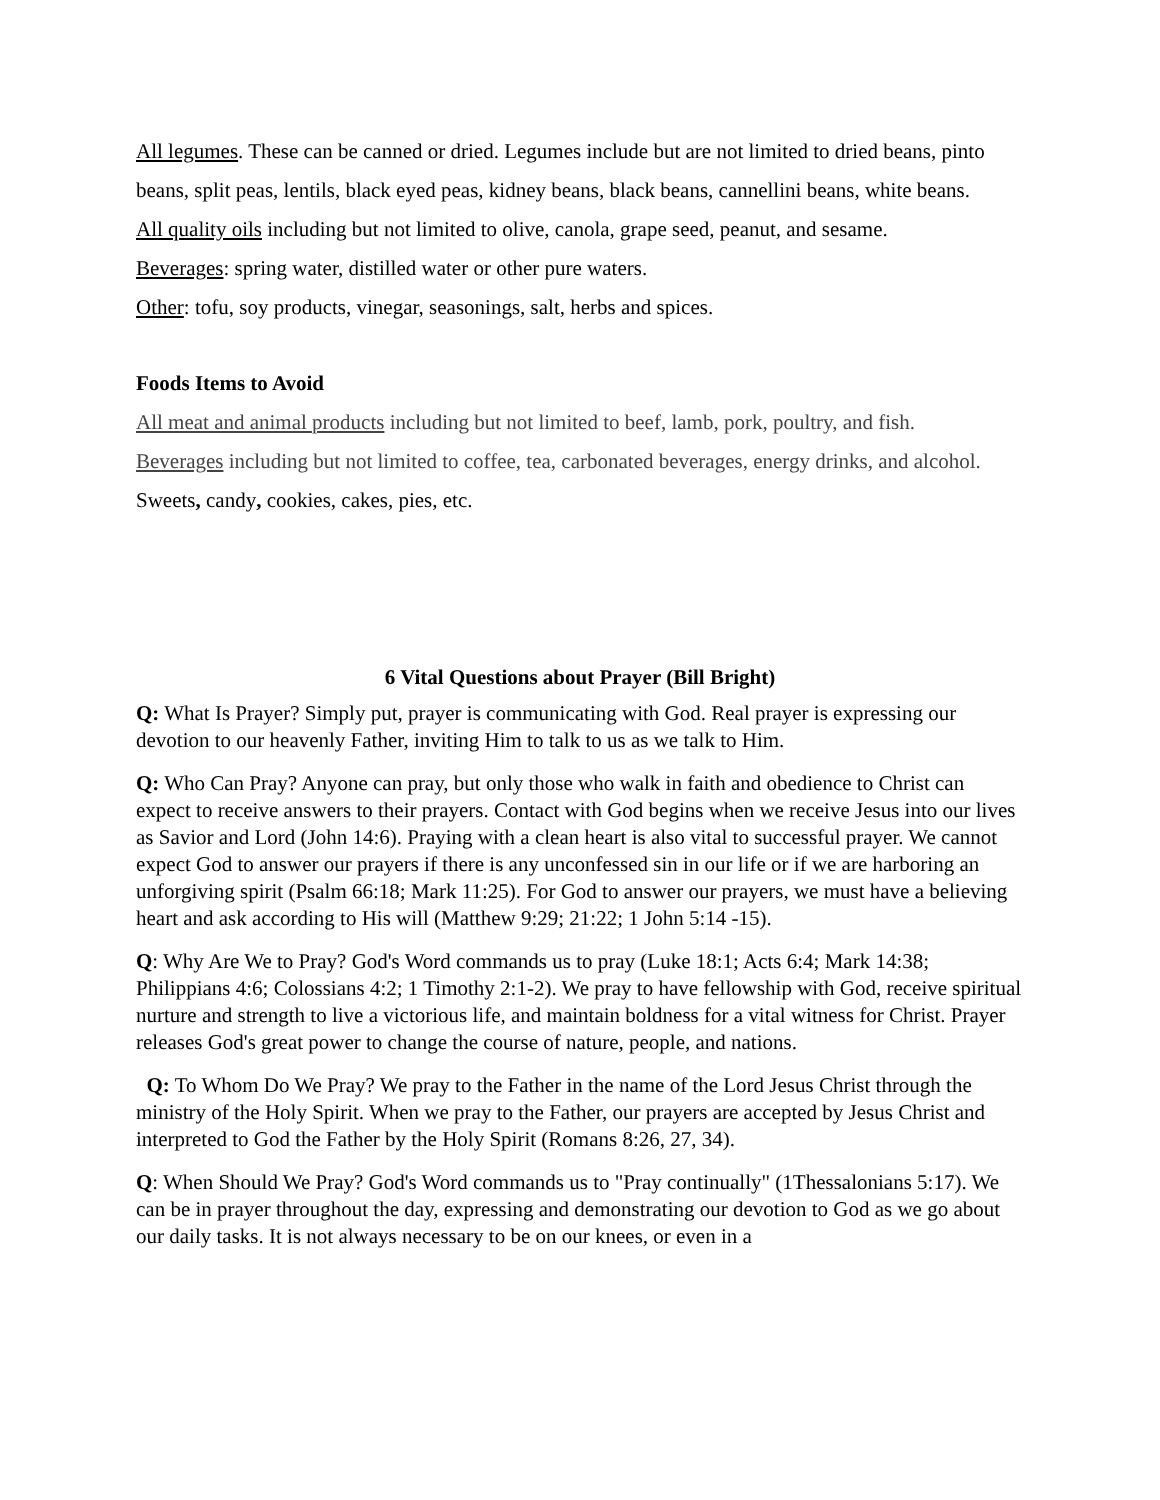All legumes. These can be canned or dried. Legumes include but are not limited to dried beans, pinto beans, split peas, lentils, black eyed peas, kidney beans, black beans, cannellini beans, white beans.
All quality oils including but not limited to olive, canola, grape seed, peanut, and sesame.
Beverages: spring water, distilled water or other pure waters.
Other: tofu, soy products, vinegar, seasonings, salt, herbs and spices.
Foods Items to Avoid
All meat and animal products including but not limited to beef, lamb, pork, poultry, and fish.
Beverages including but not limited to coffee, tea, carbonated beverages, energy drinks, and alcohol.
Sweets, candy, cookies, cakes, pies, etc.
6 Vital Questions about Prayer (Bill Bright)
Q: What Is Prayer? Simply put, prayer is communicating with God. Real prayer is expressing our devotion to our heavenly Father, inviting Him to talk to us as we talk to Him.
Q: Who Can Pray? Anyone can pray, but only those who walk in faith and obedience to Christ can expect to receive answers to their prayers. Contact with God begins when we receive Jesus into our lives as Savior and Lord (John 14:6). Praying with a clean heart is also vital to successful prayer. We cannot expect God to answer our prayers if there is any unconfessed sin in our life or if we are harboring an unforgiving spirit (Psalm 66:18; Mark 11:25). For God to answer our prayers, we must have a believing heart and ask according to His will (Matthew 9:29; 21:22; 1 John 5:14 -15).
Q: Why Are We to Pray? God's Word commands us to pray (Luke 18:1; Acts 6:4; Mark 14:38; Philippians 4:6; Colossians 4:2; 1 Timothy 2:1-2). We pray to have fellowship with God, receive spiritual nurture and strength to live a victorious life, and maintain boldness for a vital witness for Christ. Prayer releases God's great power to change the course of nature, people, and nations.
Q: To Whom Do We Pray? We pray to the Father in the name of the Lord Jesus Christ through the ministry of the Holy Spirit. When we pray to the Father, our prayers are accepted by Jesus Christ and interpreted to God the Father by the Holy Spirit (Romans 8:26, 27, 34).
Q: When Should We Pray? God's Word commands us to "Pray continually" (1Thessalonians 5:17). We can be in prayer throughout the day, expressing and demonstrating our devotion to God as we go about our daily tasks. It is not always necessary to be on our knees, or even in a